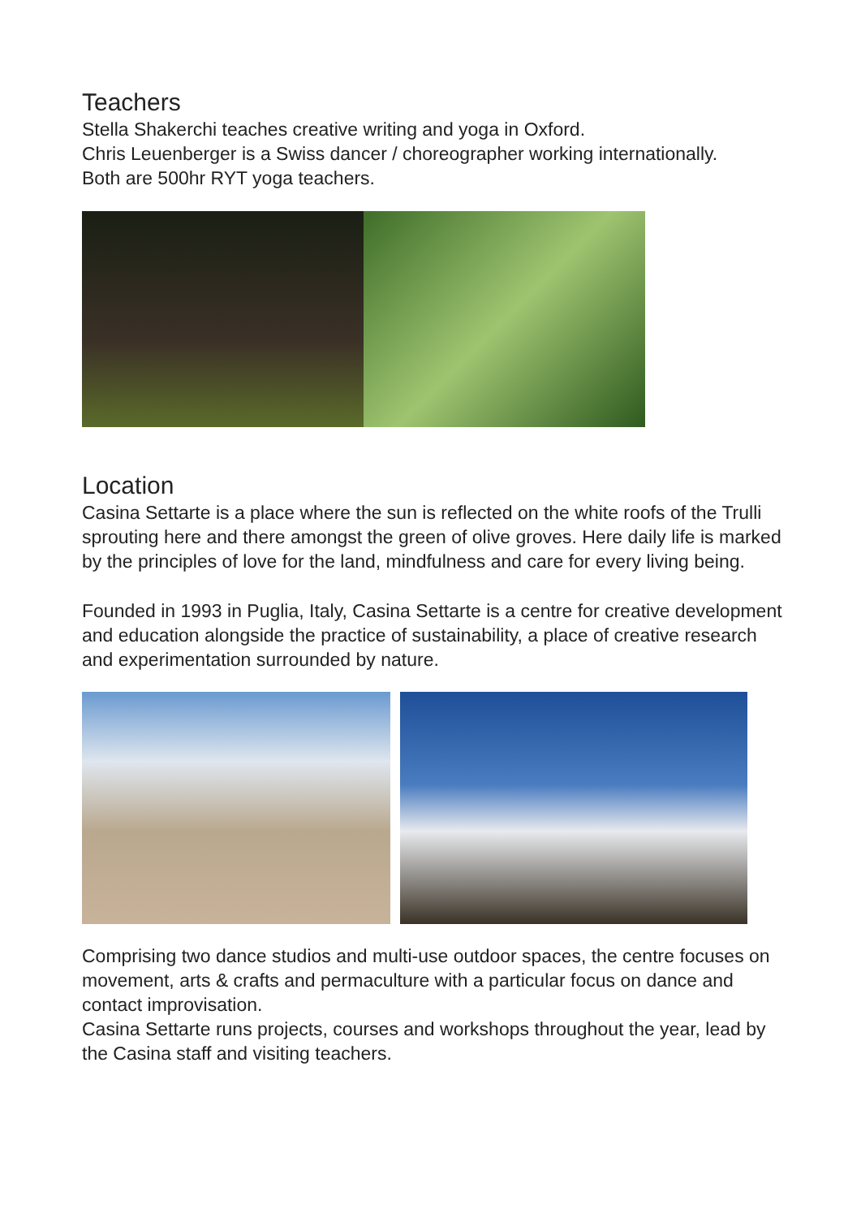Teachers
Stella Shakerchi teaches creative writing and yoga in Oxford.
Chris Leuenberger is a Swiss dancer / choreographer working internationally.
Both are 500hr RYT yoga teachers.
Location
Casina Settarte is a place where the sun is reflected on the white roofs of the Trulli sprouting here and there amongst the green of olive groves. Here daily life is marked by the principles of love for the land, mindfulness and care for every living being.
Founded in 1993 in Puglia, Italy, Casina Settarte is a centre for creative development and education alongside the practice of sustainability, a place of creative research and experimentation surrounded by nature.
Comprising two dance studios and multi-use outdoor spaces, the centre focuses on movement, arts & crafts and permaculture with a particular focus on dance and contact improvisation.
Casina Settarte runs projects, courses and workshops throughout the year, lead by the Casina staff and visiting teachers.